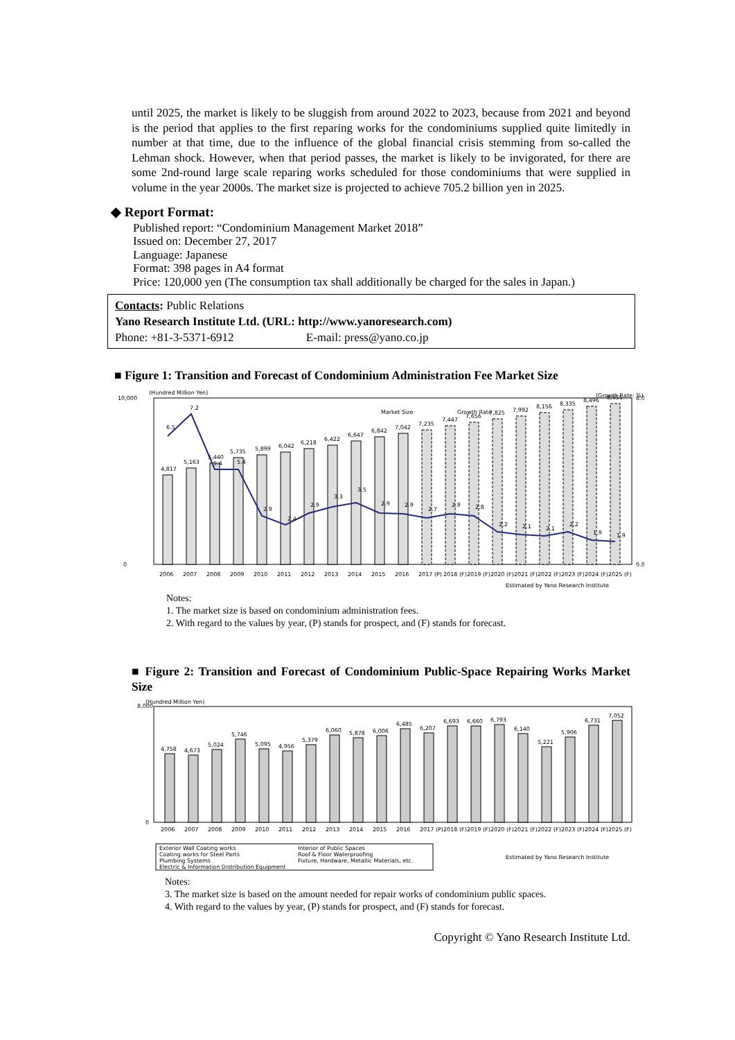until 2025, the market is likely to be sluggish from around 2022 to 2023, because from 2021 and beyond is the period that applies to the first reparing works for the condominiums supplied quite limitedly in number at that time, due to the influence of the global financial crisis stemming from so-called the Lehman shock. However, when that period passes, the market is likely to be invigorated, for there are some 2nd-round large scale reparing works scheduled for those condominiums that were supplied in volume in the year 2000s. The market size is projected to achieve 705.2 billion yen in 2025.
◆ Report Format:
Published report: “Condominium Management Market 2018”
Issued on: December 27, 2017
Language: Japanese
Format: 398 pages in A4 format
Price: 120,000 yen (The consumption tax shall additionally be charged for the sales in Japan.)
Contacts: Public Relations
Yano Research Institute Ltd. (URL: http://www.yanoresearch.com)
Phone: +81-3-5371-6912 E-mail: press@yano.co.jp
■ Figure 1: Transition and Forecast of Condominium Administration Fee Market Size
(Hundred Million Yen)
(Growth Rate: %)
Market Size
Growth Rate
4,817
5,163
5,440
5,735
5,899
6,042
6,218
6,422
6,647
6,842
7,042
7,235
7,447
7,656
7,825
7,992
8,156
8,335
8,496
8,655
6.5
7.2
5.4
5.4
2.9
2.4
2.9
3.3
3.5
2.9
2.9
2.7
2.9
2.8
2.2
2.1
2.1
2.2
1.9
1.9
10,000
0
0.0
8.0
2006
2007
2008
2009
2010
2011
2012
2013
2014
2015
2016
2017 (P)
2018 (F)
2019 (F)
2020 (F)
2021 (F)
2022 (F)
2023 (F)
2024 (F)
2025 (F)
Estimated by Yano Research Institute
Notes:
1. The market size is based on condominium administration fees.
2. With regard to the values by year, (P) stands for prospect, and (F) stands for forecast.
■ Figure 2: Transition and Forecast of Condominium Public-Space Repairing Works Market Size
(Hundred Million Yen)
4,758
4,673
5,024
5,746
5,095
4,956
5,379
6,060
5,878
6,006
6,485
6,207
6,693
6,660
6,793
6,140
5,221
5,906
6,731
7,052
8,000
0
2006
2007
2008
2009
2010
2011
2012
2013
2014
2015
2016
2017 (P)
2018 (F)
2019 (F)
2020 (F)
2021 (F)
2022 (F)
2023 (F)
2024 (F)
2025 (F)
Exterior Wall Coating works
Interior of Public Spaces
Coating works for Steel Parts
Roof & Floor Waterproofing
Plumbing Systems
Fixture, Hardware, Metallic Materials, etc.
Electric & Information Distribution Equipment
Estimated by Yano Research Institute
Notes:
3. The market size is based on the amount needed for repair works of condominium public spaces.
4. With regard to the values by year, (P) stands for prospect, and (F) stands for forecast.
Copyright © Yano Research Institute Ltd.